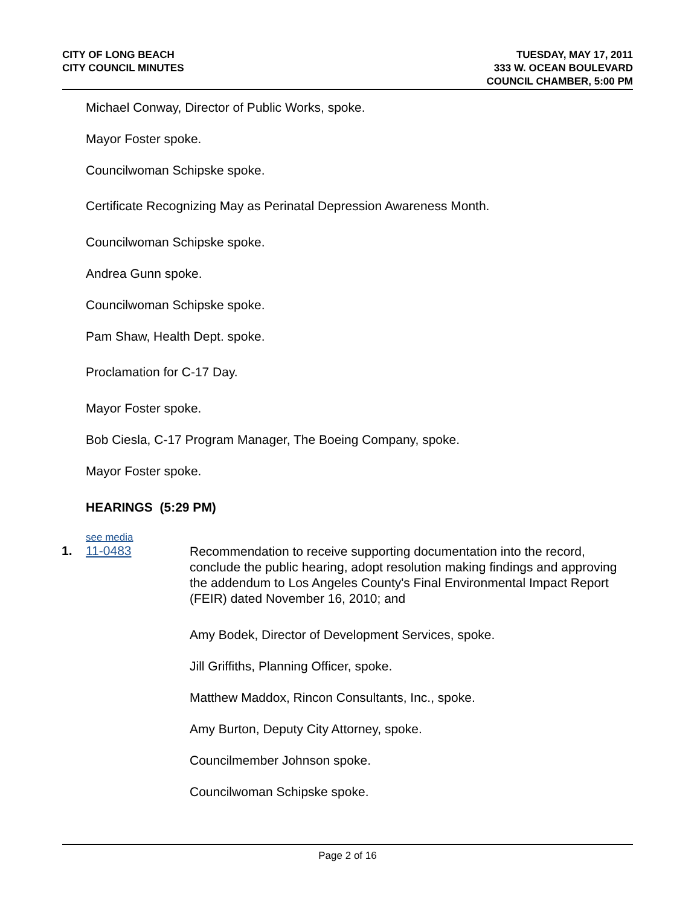CITY OF LONG BEACH
CITY COUNCIL MINUTES
TUESDAY, MAY 17, 2011
333 W. OCEAN BOULEVARD
COUNCIL CHAMBER, 5:00 PM
Michael Conway, Director of Public Works, spoke.
Mayor Foster spoke.
Councilwoman Schipske spoke.
Certificate Recognizing May as Perinatal Depression Awareness Month.
Councilwoman Schipske spoke.
Andrea Gunn spoke.
Councilwoman Schipske spoke.
Pam Shaw, Health Dept. spoke.
Proclamation for C-17 Day.
Mayor Foster spoke.
Bob Ciesla, C-17 Program Manager, The Boeing Company, spoke.
Mayor Foster spoke.
HEARINGS (5:29 PM)
see media
1.
11-0483
Recommendation to receive supporting documentation into the record, conclude the public hearing, adopt resolution making findings and approving the addendum to Los Angeles County's Final Environmental Impact Report (FEIR) dated November 16, 2010; and
Amy Bodek, Director of Development Services, spoke.
Jill Griffiths, Planning Officer, spoke.
Matthew Maddox, Rincon Consultants, Inc., spoke.
Amy Burton, Deputy City Attorney, spoke.
Councilmember Johnson spoke.
Councilwoman Schipske spoke.
Page 2 of 16